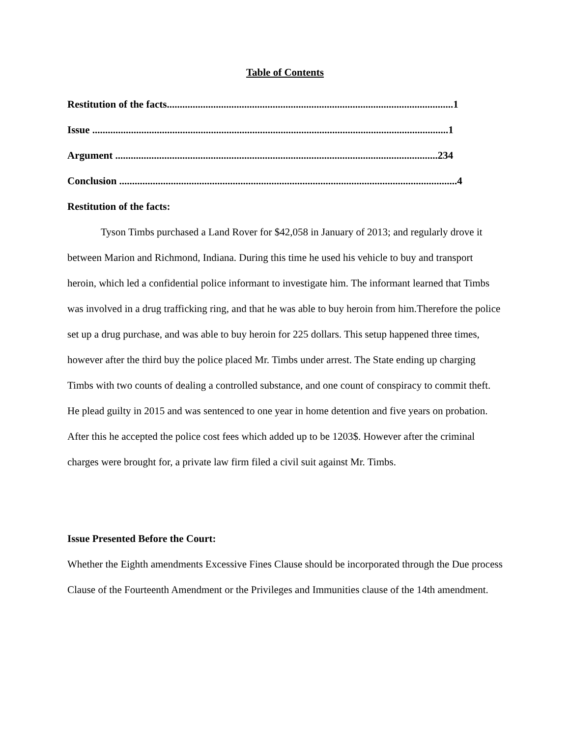Table of Contents
Restitution of the facts...............................................................................................................1
Issue ..........................................................................................................................................1
Argument .............................................................................................................................234
Conclusion ...................................................................................................................................4
Restitution of the facts:
Tyson Timbs purchased a Land Rover for $42,058 in January of 2013; and regularly drove it between Marion and Richmond, Indiana. During this time he used his vehicle to buy and transport heroin, which led a confidential police informant to investigate him. The informant learned that Timbs was involved in a drug trafficking ring, and that he was able to buy heroin from him.Therefore the police set up a drug purchase, and was able to buy heroin for 225 dollars. This setup happened three times, however after the third buy the police placed Mr. Timbs under arrest. The State ending up charging Timbs with two counts of dealing a controlled substance, and one count of conspiracy to commit theft. He plead guilty in 2015 and was sentenced to one year in home detention and five years on probation. After this he accepted the police cost fees which added up to be 1203$. However after the criminal charges were brought for, a private law firm filed a civil suit against Mr. Timbs.
Issue Presented Before the Court:
Whether the Eighth amendments Excessive Fines Clause should be incorporated through the Due process Clause of the Fourteenth Amendment or the Privileges and Immunities clause of the 14th amendment.